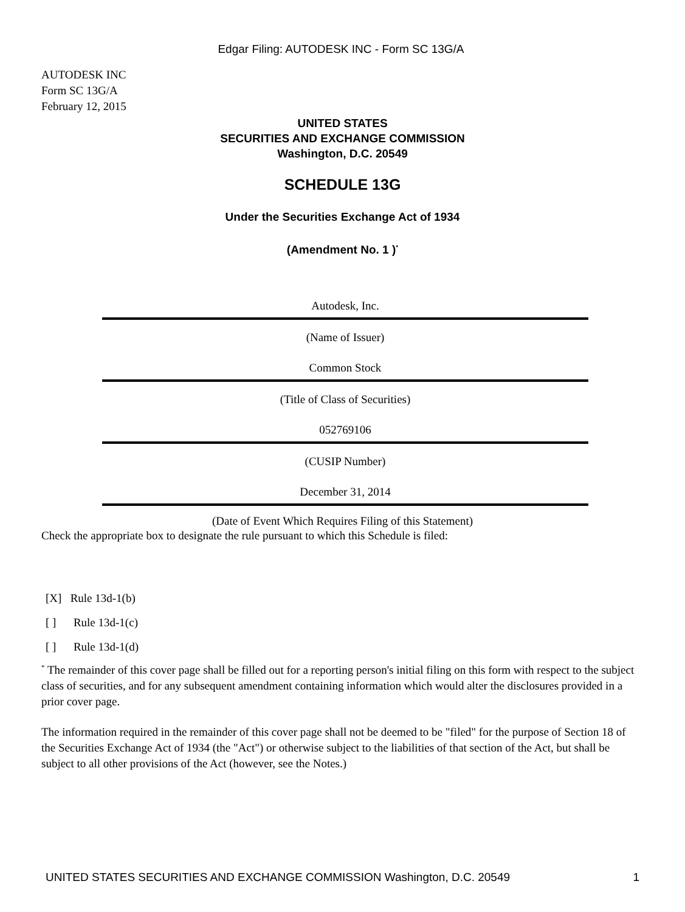Edgar Filing: AUTODESK INC - Form SC 13G/A
AUTODESK INC
Form SC 13G/A
February 12, 2015
UNITED STATES
SECURITIES AND EXCHANGE COMMISSION
Washington, D.C. 20549
SCHEDULE 13G
Under the Securities Exchange Act of 1934
(Amendment No. 1 )<sup>*</sup>
Autodesk, Inc.
(Name of Issuer)
Common Stock
(Title of Class of Securities)
052769106
(CUSIP Number)
December 31, 2014
(Date of Event Which Requires Filing of this Statement)
Check the appropriate box to designate the rule pursuant to which this Schedule is filed:
[X] Rule 13d-1(b)
[ ] Rule 13d-1(c)
[ ] Rule 13d-1(d)
<sup>*</sup> The remainder of this cover page shall be filled out for a reporting person's initial filing on this form with respect to the subject class of securities, and for any subsequent amendment containing information which would alter the disclosures provided in a prior cover page.
The information required in the remainder of this cover page shall not be deemed to be "filed" for the purpose of Section 18 of the Securities Exchange Act of 1934 (the "Act") or otherwise subject to the liabilities of that section of the Act, but shall be subject to all other provisions of the Act (however, see the Notes.)
UNITED STATES SECURITIES AND EXCHANGE COMMISSION Washington, D.C. 20549 1